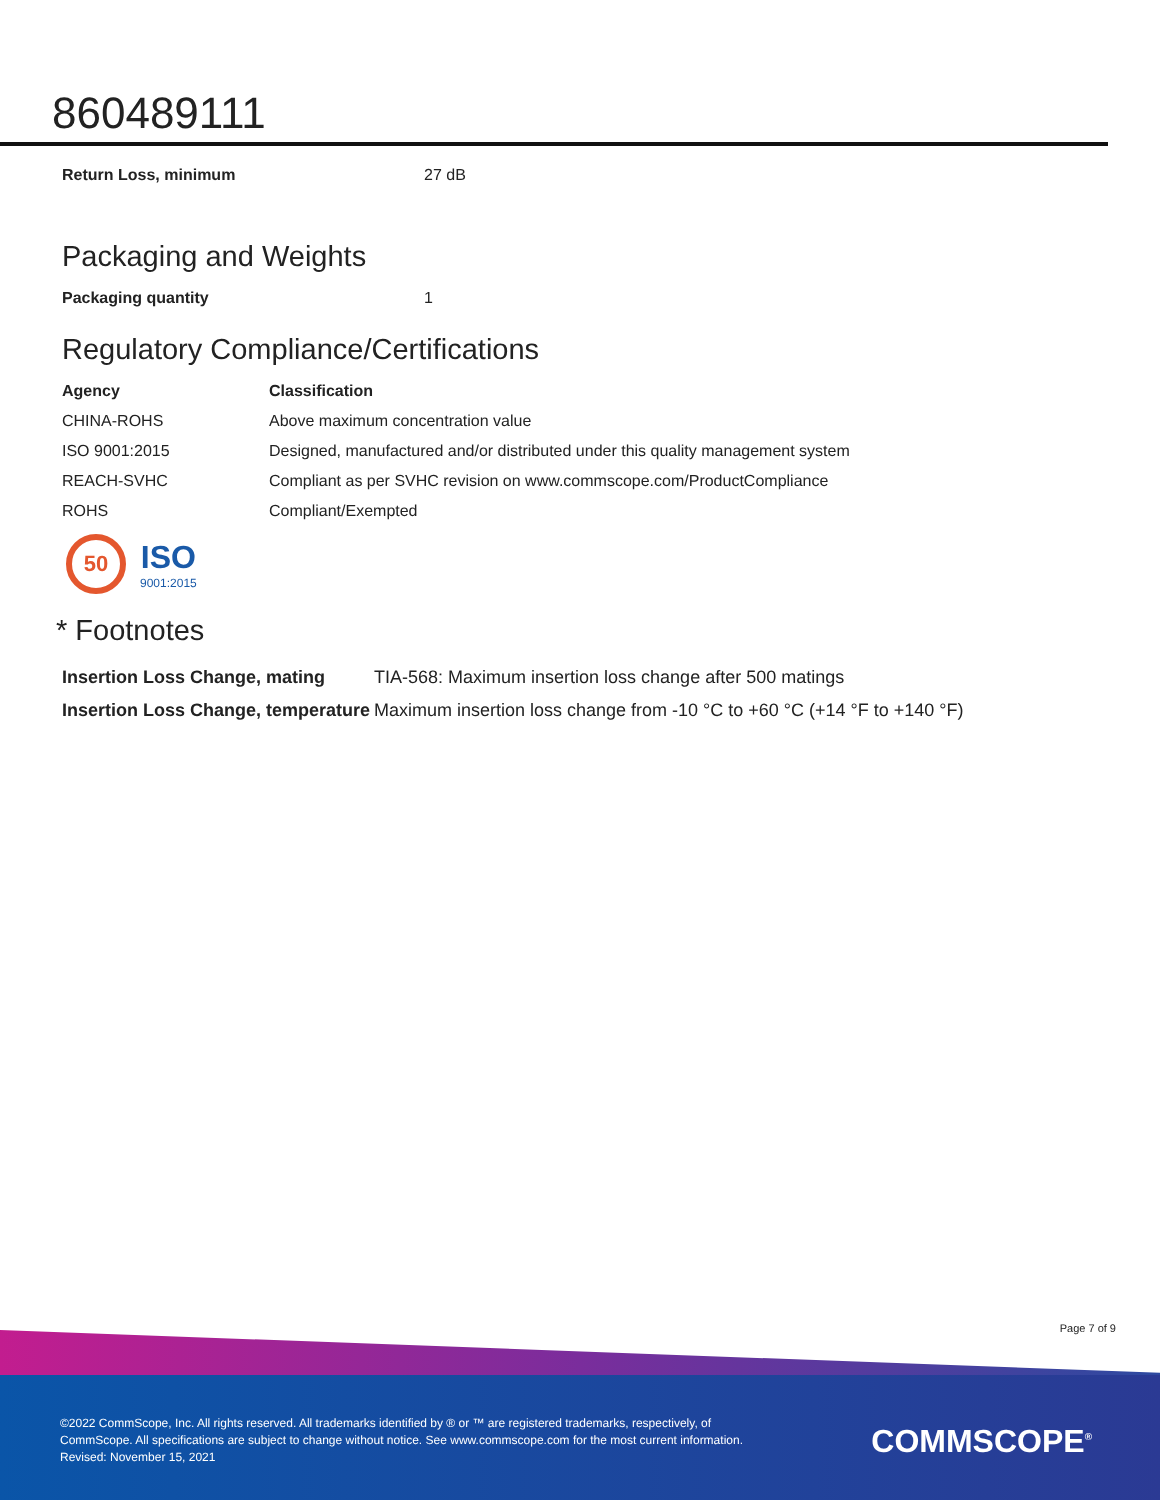860489111
| Return Loss, minimum | 27 dB |
Packaging and Weights
| Packaging quantity | 1 |
Regulatory Compliance/Certifications
| Agency | Classification |
| --- | --- |
| CHINA-ROHS | Above maximum concentration value |
| ISO 9001:2015 | Designed, manufactured and/or distributed under this quality management system |
| REACH-SVHC | Compliant as per SVHC revision on www.commscope.com/ProductCompliance |
| ROHS | Compliant/Exempted |
50
ISO
9001:2015
* Footnotes
| Insertion Loss Change, mating | TIA-568: Maximum insertion loss change after 500 matings |
| Insertion Loss Change, temperature | Maximum insertion loss change from -10 °C to +60 °C (+14 °F to +140 °F) |
Page 7 of 9
©2022 CommScope, Inc. All rights reserved. All trademarks identified by ® or ™ are registered trademarks, respectively, of CommScope. All specifications are subject to change without notice. See www.commscope.com for the most current information. Revised: November 15, 2021
COMMSCOPE<sup>®</sup>